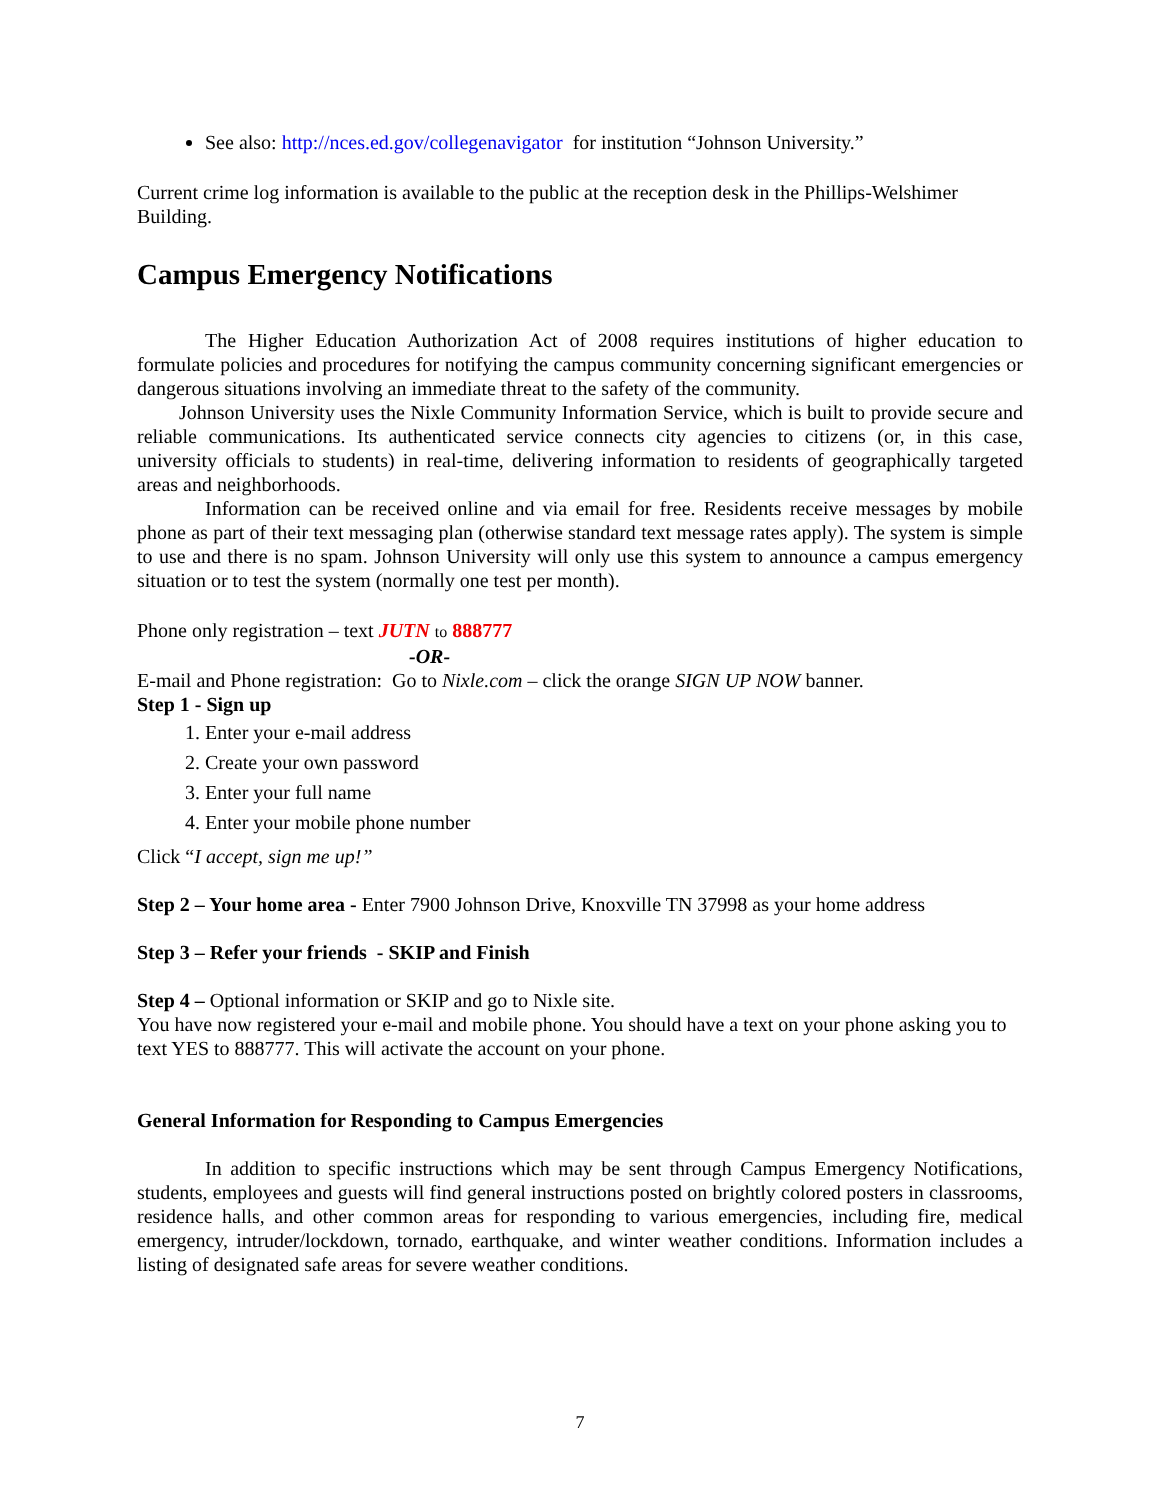See also: http://nces.ed.gov/collegenavigator for institution “Johnson University.”
Current crime log information is available to the public at the reception desk in the Phillips-Welshimer Building.
Campus Emergency Notifications
The Higher Education Authorization Act of 2008 requires institutions of higher education to formulate policies and procedures for notifying the campus community concerning significant emergencies or dangerous situations involving an immediate threat to the safety of the community.
Johnson University uses the Nixle Community Information Service, which is built to provide secure and reliable communications. Its authenticated service connects city agencies to citizens (or, in this case, university officials to students) in real-time, delivering information to residents of geographically targeted areas and neighborhoods.
Information can be received online and via email for free. Residents receive messages by mobile phone as part of their text messaging plan (otherwise standard text message rates apply). The system is simple to use and there is no spam. Johnson University will only use this system to announce a campus emergency situation or to test the system (normally one test per month).
Phone only registration – text JUTN to 888777
-OR-
E-mail and Phone registration: Go to Nixle.com – click the orange SIGN UP NOW banner.
Step 1 - Sign up
1. Enter your e-mail address
2. Create your own password
3. Enter your full name
4. Enter your mobile phone number
Click “I accept, sign me up!”
Step 2 – Your home area - Enter 7900 Johnson Drive, Knoxville TN 37998 as your home address
Step 3 – Refer your friends - SKIP and Finish
Step 4 – Optional information or SKIP and go to Nixle site.
You have now registered your e-mail and mobile phone. You should have a text on your phone asking you to text YES to 888777. This will activate the account on your phone.
General Information for Responding to Campus Emergencies
In addition to specific instructions which may be sent through Campus Emergency Notifications, students, employees and guests will find general instructions posted on brightly colored posters in classrooms, residence halls, and other common areas for responding to various emergencies, including fire, medical emergency, intruder/lockdown, tornado, earthquake, and winter weather conditions. Information includes a listing of designated safe areas for severe weather conditions.
7